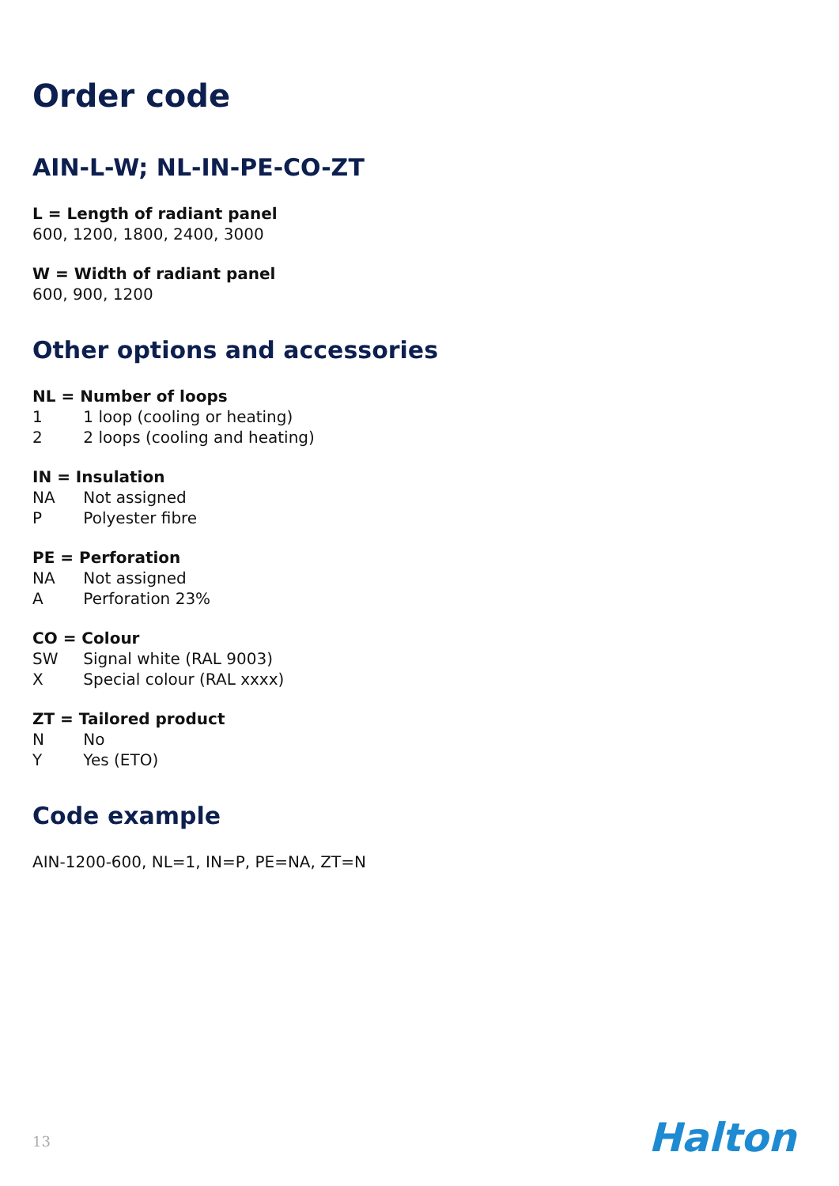Order code
AIN-L-W; NL-IN-PE-CO-ZT
L = Length of radiant panel
600, 1200, 1800, 2400, 3000
W = Width of radiant panel
600, 900, 1200
Other options and accessories
NL = Number of loops
1 1 loop (cooling or heating)
2 2 loops (cooling and heating)
IN = Insulation
NA Not assigned
P Polyester fibre
PE = Perforation
NA Not assigned
A Perforation 23%
CO = Colour
SW Signal white (RAL 9003)
X Special colour (RAL xxxx)
ZT = Tailored product
N No
Y Yes (ETO)
Code example
AIN-1200-600, NL=1, IN=P, PE=NA, ZT=N
13 Halton